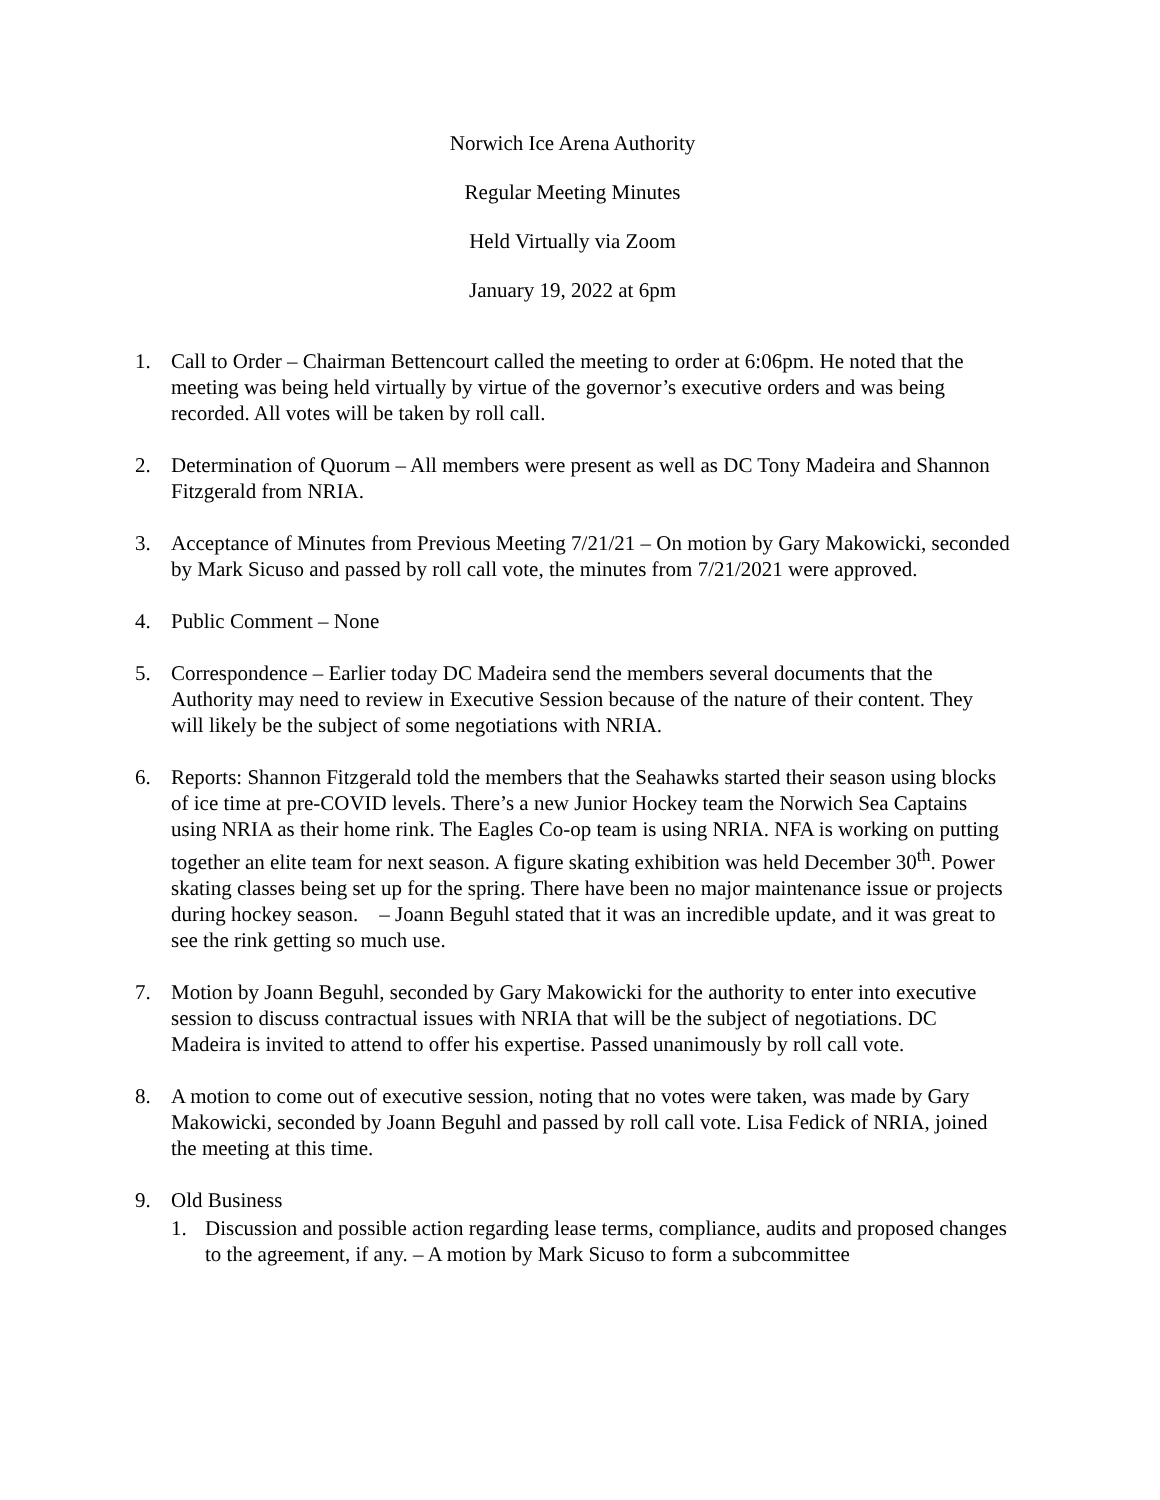Norwich Ice Arena Authority
Regular Meeting Minutes
Held Virtually via Zoom
January 19, 2022 at 6pm
1. Call to Order – Chairman Bettencourt called the meeting to order at 6:06pm. He noted that the meeting was being held virtually by virtue of the governor’s executive orders and was being recorded. All votes will be taken by roll call.
2. Determination of Quorum – All members were present as well as DC Tony Madeira and Shannon Fitzgerald from NRIA.
3. Acceptance of Minutes from Previous Meeting 7/21/21 – On motion by Gary Makowicki, seconded by Mark Sicuso and passed by roll call vote, the minutes from 7/21/2021 were approved.
4. Public Comment – None
5. Correspondence – Earlier today DC Madeira send the members several documents that the Authority may need to review in Executive Session because of the nature of their content. They will likely be the subject of some negotiations with NRIA.
6. Reports: Shannon Fitzgerald told the members that the Seahawks started their season using blocks of ice time at pre-COVID levels. There’s a new Junior Hockey team the Norwich Sea Captains using NRIA as their home rink. The Eagles Co-op team is using NRIA. NFA is working on putting together an elite team for next season. A figure skating exhibition was held December 30<sup>th</sup>. Power skating classes being set up for the spring. There have been no major maintenance issue or projects during hockey season. – Joann Beguhl stated that it was an incredible update, and it was great to see the rink getting so much use.
7. Motion by Joann Beguhl, seconded by Gary Makowicki for the authority to enter into executive session to discuss contractual issues with NRIA that will be the subject of negotiations. DC Madeira is invited to attend to offer his expertise. Passed unanimously by roll call vote.
8. A motion to come out of executive session, noting that no votes were taken, was made by Gary Makowicki, seconded by Joann Beguhl and passed by roll call vote. Lisa Fedick of NRIA, joined the meeting at this time.
9. Old Business
1. Discussion and possible action regarding lease terms, compliance, audits and proposed changes to the agreement, if any. – A motion by Mark Sicuso to form a subcommittee